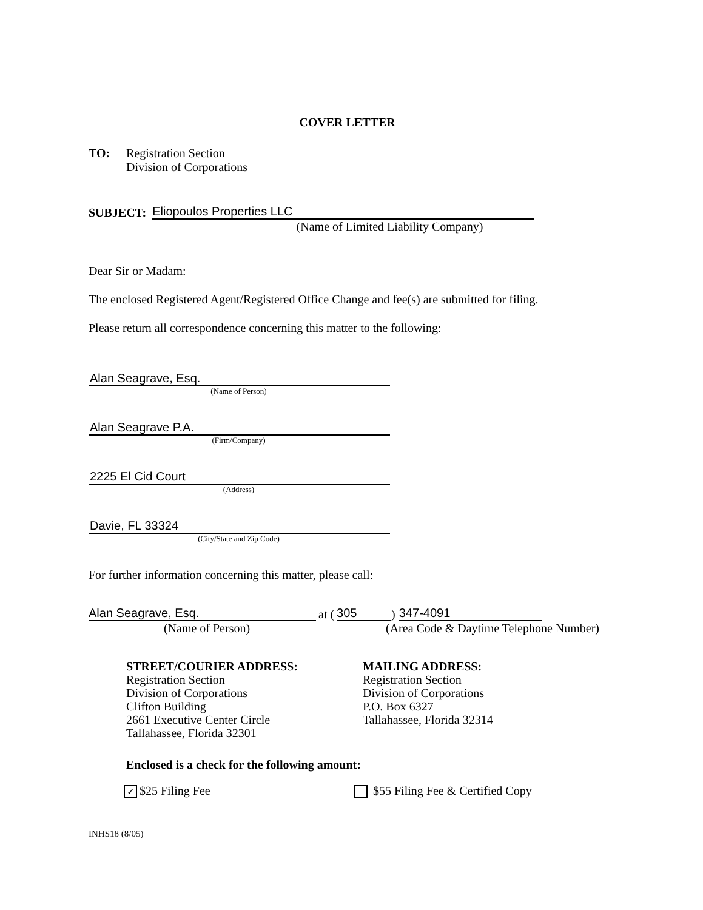COVER LETTER
TO: Registration Section
Division of Corporations
SUBJECT:
Eliopoulos Properties LLC
(Name of Limited Liability Company)
Dear Sir or Madam:
The enclosed Registered Agent/Registered Office Change and fee(s) are submitted for filing.
Please return all correspondence concerning this matter to the following:
Alan Seagrave, Esq.
(Name of Person)
Alan Seagrave P.A.
(Firm/Company)
2225 El Cid Court
(Address)
Davie, FL 33324
(City/State and Zip Code)
For further information concerning this matter, please call:
Alan Seagrave, Esq.
at (305) 347-4091
(Name of Person) (Area Code & Daytime Telephone Number)
STREET/COURIER ADDRESS:
Registration Section
Division of Corporations
Clifton Building
2661 Executive Center Circle
Tallahassee, Florida 32301
MAILING ADDRESS:
Registration Section
Division of Corporations
P.O. Box 6327
Tallahassee, Florida 32314
Enclosed is a check for the following amount:
✓ $25 Filing Fee $55 Filing Fee & Certified Copy
INHS18 (8/05)